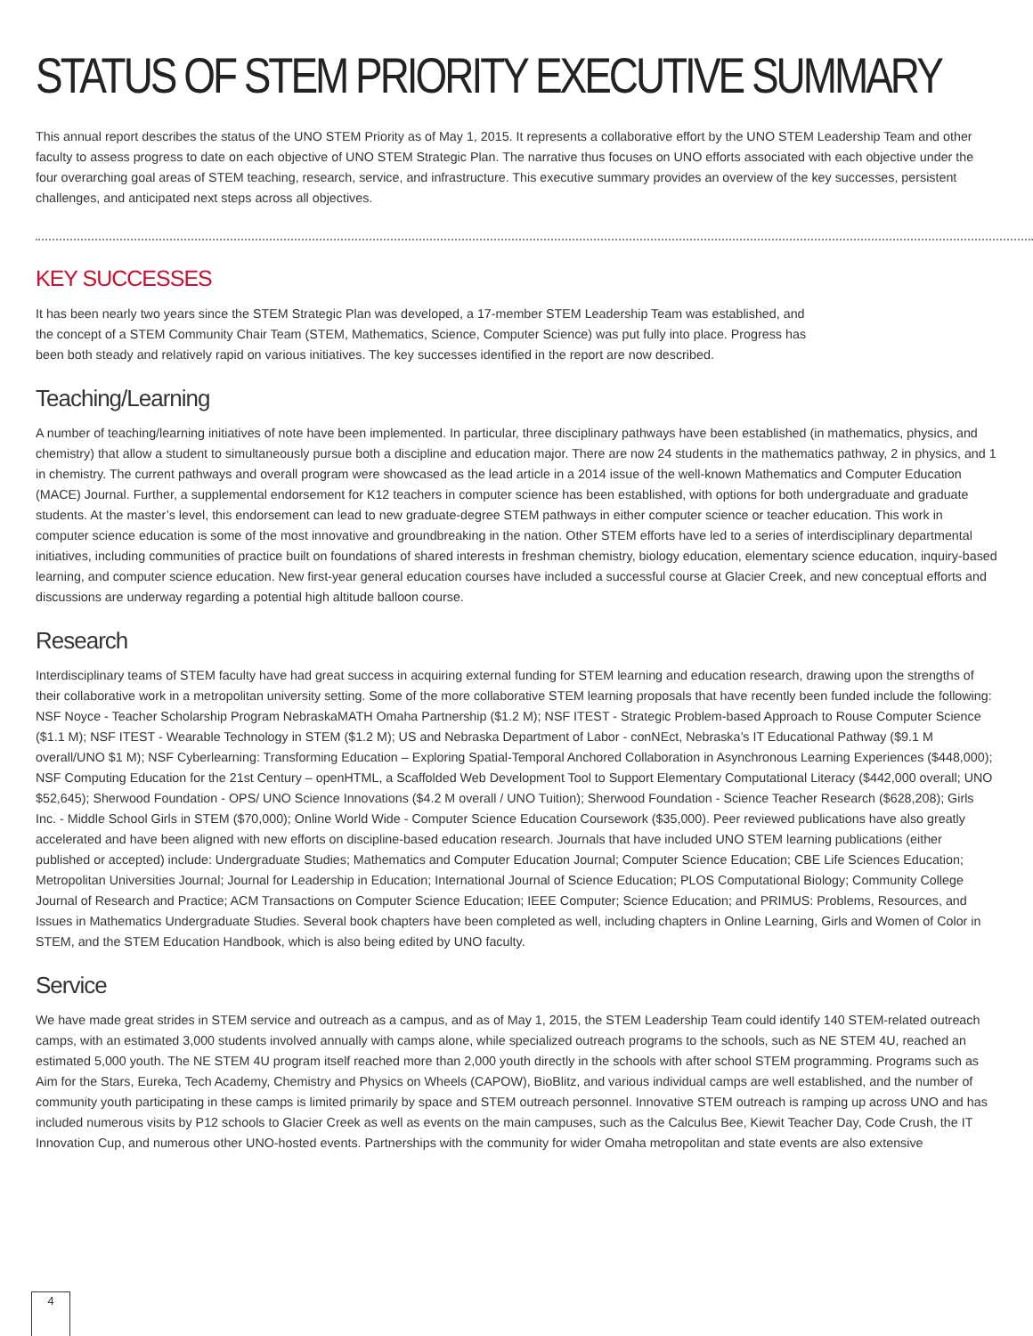STATUS OF STEM PRIORITY EXECUTIVE SUMMARY
This annual report describes the status of the UNO STEM Priority as of May 1, 2015. It represents a collaborative effort by the UNO STEM Leadership Team and other faculty to assess progress to date on each objective of UNO STEM Strategic Plan. The narrative thus focuses on UNO efforts associated with each objective under the four overarching goal areas of STEM teaching, research, service, and infrastructure. This executive summary provides an overview of the key successes, persistent challenges, and anticipated next steps across all objectives.
KEY SUCCESSES
It has been nearly two years since the STEM Strategic Plan was developed, a 17-member STEM Leadership Team was established, and the concept of a STEM Community Chair Team (STEM, Mathematics, Science, Computer Science) was put fully into place. Progress has been both steady and relatively rapid on various initiatives. The key successes identified in the report are now described.
Teaching/Learning
A number of teaching/learning initiatives of note have been implemented. In particular, three disciplinary pathways have been established (in mathematics, physics, and chemistry) that allow a student to simultaneously pursue both a discipline and education major. There are now 24 students in the mathematics pathway, 2 in physics, and 1 in chemistry. The current pathways and overall program were showcased as the lead article in a 2014 issue of the well-known Mathematics and Computer Education (MACE) Journal. Further, a supplemental endorsement for K12 teachers in computer science has been established, with options for both undergraduate and graduate students. At the master’s level, this endorsement can lead to new graduate-degree STEM pathways in either computer science or teacher education. This work in computer science education is some of the most innovative and groundbreaking in the nation. Other STEM efforts have led to a series of interdisciplinary departmental initiatives, including communities of practice built on foundations of shared interests in freshman chemistry, biology education, elementary science education, inquiry-based learning, and computer science education. New first-year general education courses have included a successful course at Glacier Creek, and new conceptual efforts and discussions are underway regarding a potential high altitude balloon course.
Research
Interdisciplinary teams of STEM faculty have had great success in acquiring external funding for STEM learning and education research, drawing upon the strengths of their collaborative work in a metropolitan university setting. Some of the more collaborative STEM learning proposals that have recently been funded include the following: NSF Noyce - Teacher Scholarship Program NebraskaMATH Omaha Partnership ($1.2 M); NSF ITEST - Strategic Problem-based Approach to Rouse Computer Science ($1.1 M); NSF ITEST - Wearable Technology in STEM ($1.2 M); US and Nebraska Department of Labor - conNEct, Nebraska’s IT Educational Pathway ($9.1 M overall/UNO $1 M); NSF Cyberlearning: Transforming Education – Exploring Spatial-Temporal Anchored Collaboration in Asynchronous Learning Experiences ($448,000); NSF Computing Education for the 21st Century – openHTML, a Scaffolded Web Development Tool to Support Elementary Computational Literacy ($442,000 overall; UNO $52,645); Sherwood Foundation - OPS/ UNO Science Innovations ($4.2 M overall / UNO Tuition); Sherwood Foundation - Science Teacher Research ($628,208); Girls Inc. - Middle School Girls in STEM ($70,000); Online World Wide - Computer Science Education Coursework ($35,000). Peer reviewed publications have also greatly accelerated and have been aligned with new efforts on discipline-based education research. Journals that have included UNO STEM learning publications (either published or accepted) include: Undergraduate Studies; Mathematics and Computer Education Journal; Computer Science Education; CBE Life Sciences Education; Metropolitan Universities Journal; Journal for Leadership in Education; International Journal of Science Education; PLOS Computational Biology; Community College Journal of Research and Practice; ACM Transactions on Computer Science Education; IEEE Computer; Science Education; and PRIMUS: Problems, Resources, and Issues in Mathematics Undergraduate Studies. Several book chapters have been completed as well, including chapters in Online Learning, Girls and Women of Color in STEM, and the STEM Education Handbook, which is also being edited by UNO faculty.
Service
We have made great strides in STEM service and outreach as a campus, and as of May 1, 2015, the STEM Leadership Team could identify 140 STEM-related outreach camps, with an estimated 3,000 students involved annually with camps alone, while specialized outreach programs to the schools, such as NE STEM 4U, reached an estimated 5,000 youth. The NE STEM 4U program itself reached more than 2,000 youth directly in the schools with after school STEM programming. Programs such as Aim for the Stars, Eureka, Tech Academy, Chemistry and Physics on Wheels (CAPOW), BioBlitz, and various individual camps are well established, and the number of community youth participating in these camps is limited primarily by space and STEM outreach personnel. Innovative STEM outreach is ramping up across UNO and has included numerous visits by P12 schools to Glacier Creek as well as events on the main campuses, such as the Calculus Bee, Kiewit Teacher Day, Code Crush, the IT Innovation Cup, and numerous other UNO-hosted events. Partnerships with the community for wider Omaha metropolitan and state events are also extensive
4